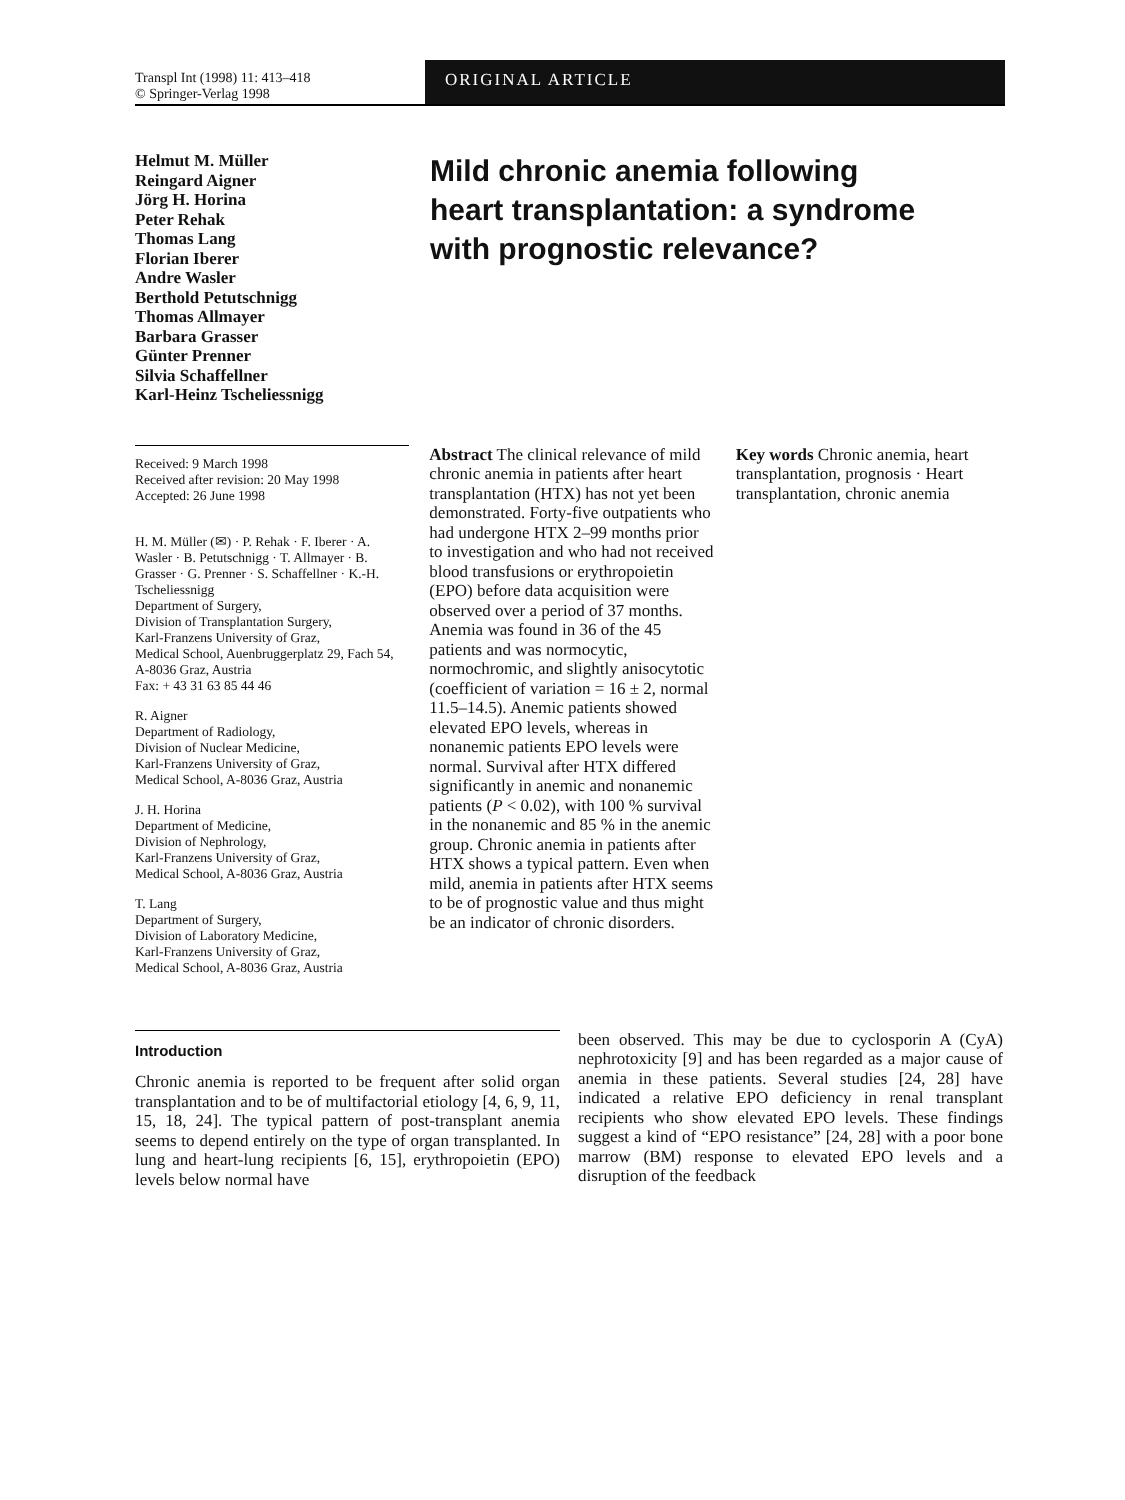Transpl Int (1998) 11: 413–418
© Springer-Verlag 1998
ORIGINAL ARTICLE
Helmut M. Müller
Reingard Aigner
Jörg H. Horina
Peter Rehak
Thomas Lang
Florian Iberer
Andre Wasler
Berthold Petutschnigg
Thomas Allmayer
Barbara Grasser
Günter Prenner
Silvia Schaffellner
Karl-Heinz Tscheliessnigg
Mild chronic anemia following
heart transplantation: a syndrome
with prognostic relevance?
Received: 9 March 1998
Received after revision: 20 May 1998
Accepted: 26 June 1998
H. M. Müller (✉) · P. Rehak · F. Iberer · A. Wasler · B. Petutschnigg · T. Allmayer · B. Grasser · G. Prenner · S. Schaffellner · K.-H. Tscheliessnigg
Department of Surgery,
Division of Transplantation Surgery,
Karl-Franzens University of Graz,
Medical School, Auenbruggerplatz 29, Fach 54, A-8036 Graz, Austria
Fax: + 43 31 63 85 44 46
R. Aigner
Department of Radiology,
Division of Nuclear Medicine,
Karl-Franzens University of Graz,
Medical School, A-8036 Graz, Austria
J. H. Horina
Department of Medicine,
Division of Nephrology,
Karl-Franzens University of Graz,
Medical School, A-8036 Graz, Austria
T. Lang
Department of Surgery,
Division of Laboratory Medicine,
Karl-Franzens University of Graz,
Medical School, A-8036 Graz, Austria
Abstract The clinical relevance of mild chronic anemia in patients after heart transplantation (HTX) has not yet been demonstrated. Forty-five outpatients who had undergone HTX 2–99 months prior to investigation and who had not received blood transfusions or erythropoietin (EPO) before data acquisition were observed over a period of 37 months. Anemia was found in 36 of the 45 patients and was normocytic, normochromic, and slightly anisocytotic (coefficient of variation = 16 ± 2, normal 11.5–14.5). Anemic patients showed elevated EPO levels, whereas in nonanemic patients EPO levels were normal. Survival after HTX differed significantly in anemic and nonanemic patients (P < 0.02), with 100 % survival in the nonanemic and 85 % in the anemic group. Chronic anemia in patients after HTX shows a typical pattern. Even when mild, anemia in patients after HTX seems to be of prognostic value and thus might be an indicator of chronic disorders.
Key words Chronic anemia, heart transplantation, prognosis · Heart transplantation, chronic anemia
Introduction
Chronic anemia is reported to be frequent after solid organ transplantation and to be of multifactorial etiology [4, 6, 9, 11, 15, 18, 24]. The typical pattern of post-transplant anemia seems to depend entirely on the type of organ transplanted. In lung and heart-lung recipients [6, 15], erythropoietin (EPO) levels below normal have
been observed. This may be due to cyclosporin A (CyA) nephrotoxicity [9] and has been regarded as a major cause of anemia in these patients. Several studies [24, 28] have indicated a relative EPO deficiency in renal transplant recipients who show elevated EPO levels. These findings suggest a kind of “EPO resistance” [24, 28] with a poor bone marrow (BM) response to elevated EPO levels and a disruption of the feedback